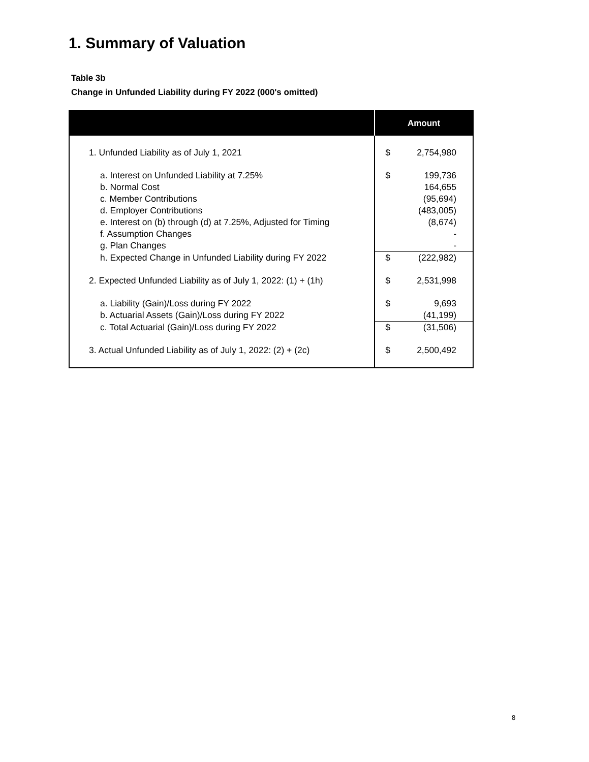1. Summary of Valuation
Table 3b
Change in Unfunded Liability during FY 2022 (000's omitted)
| | Amount | |
| --- | --- | --- |
| 1. Unfunded Liability as of July 1, 2021 | $ | 2,754,980 |
| a. Interest on Unfunded Liability at 7.25% | $ | 199,736 |
| b. Normal Cost | | 164,655 |
| c. Member Contributions | | (95,694) |
| d. Employer Contributions | | (483,005) |
| e. Interest on (b) through (d) at 7.25%, Adjusted for Timing | | (8,674) |
| f. Assumption Changes | | - |
| g. Plan Changes | | - |
| h. Expected Change in Unfunded Liability during FY 2022 | $ | (222,982) |
| 2. Expected Unfunded Liability as of July 1, 2022: (1) + (1h) | $ | 2,531,998 |
| a. Liability (Gain)/Loss during FY 2022 | $ | 9,693 |
| b. Actuarial Assets (Gain)/Loss during FY 2022 | | (41,199) |
| c. Total Actuarial (Gain)/Loss during FY 2022 | $ | (31,506) |
| 3. Actual Unfunded Liability as of July 1, 2022: (2) + (2c) | $ | 2,500,492 |
8